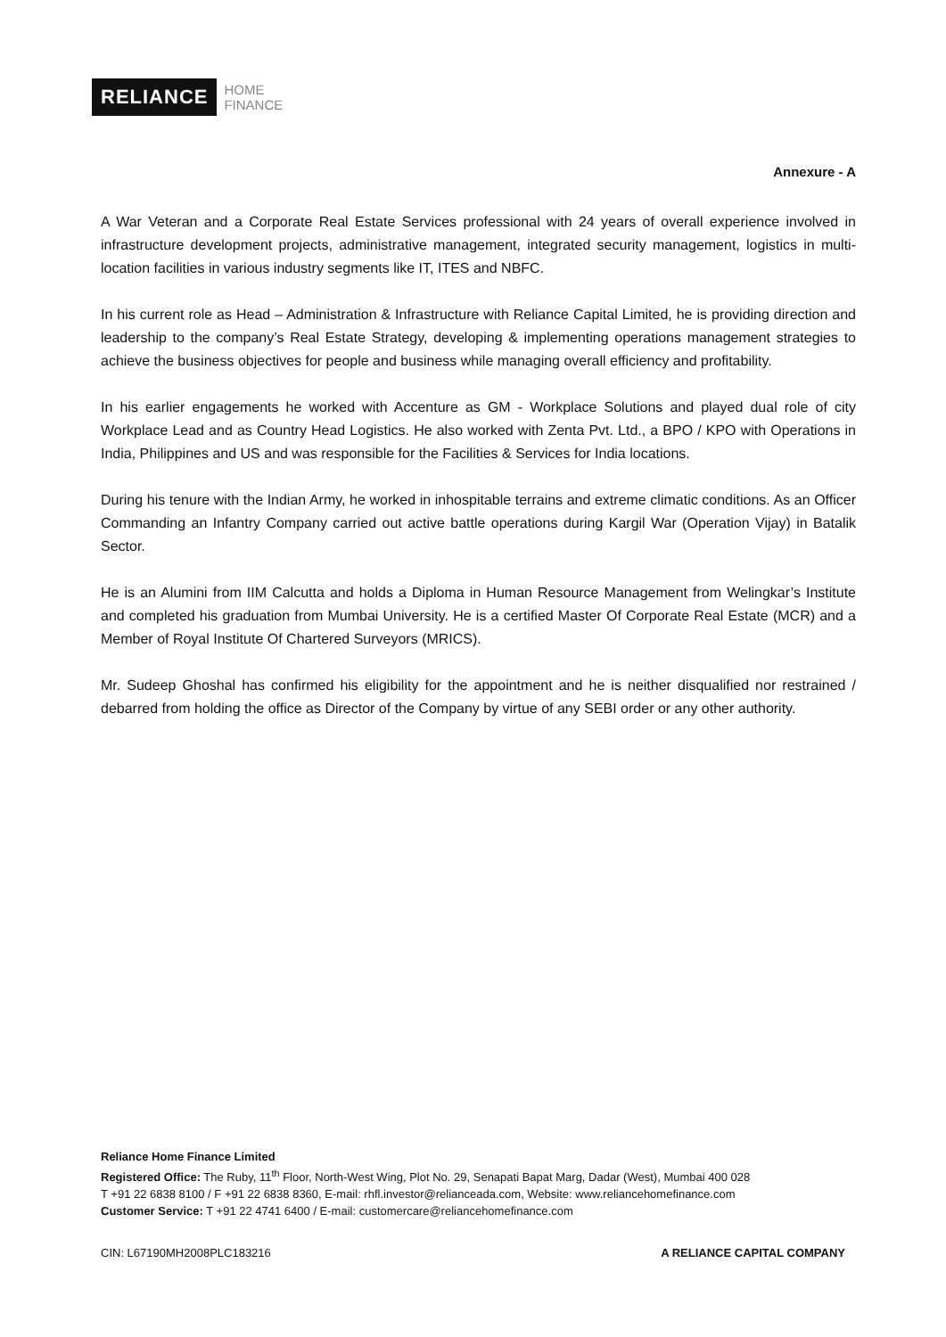RELIANCE HOME
FINANCE
Annexure - A
A War Veteran and a Corporate Real Estate Services professional with 24 years of overall experience involved in infrastructure development projects, administrative management, integrated security management, logistics in multi-location facilities in various industry segments like IT, ITES and NBFC.
In his current role as Head – Administration & Infrastructure with Reliance Capital Limited, he is providing direction and leadership to the company’s Real Estate Strategy, developing & implementing operations management strategies to achieve the business objectives for people and business while managing overall efficiency and profitability.
In his earlier engagements he worked with Accenture as GM - Workplace Solutions and played dual role of city Workplace Lead and as Country Head Logistics. He also worked with Zenta Pvt. Ltd., a BPO / KPO with Operations in India, Philippines and US and was responsible for the Facilities & Services for India locations.
During his tenure with the Indian Army, he worked in inhospitable terrains and extreme climatic conditions. As an Officer Commanding an Infantry Company carried out active battle operations during Kargil War (Operation Vijay) in Batalik Sector.
He is an Alumini from IIM Calcutta and holds a Diploma in Human Resource Management from Welingkar’s Institute and completed his graduation from Mumbai University. He is a certified Master Of Corporate Real Estate (MCR) and a Member of Royal Institute Of Chartered Surveyors (MRICS).
Mr. Sudeep Ghoshal has confirmed his eligibility for the appointment and he is neither disqualified nor restrained / debarred from holding the office as Director of the Company by virtue of any SEBI order or any other authority.
Reliance Home Finance Limited
Registered Office: The Ruby, 11<sup>th</sup> Floor, North-West Wing, Plot No. 29, Senapati Bapat Marg, Dadar (West), Mumbai 400 028
T +91 22 6838 8100 / F +91 22 6838 8360, E-mail: rhfl.investor@relianceada.com, Website: www.reliancehomefinance.com
Customer Service: T +91 22 4741 6400 / E-mail: customercare@reliancehomefinance.com
CIN: L67190MH2008PLC183216 A RELIANCE CAPITAL COMPANY